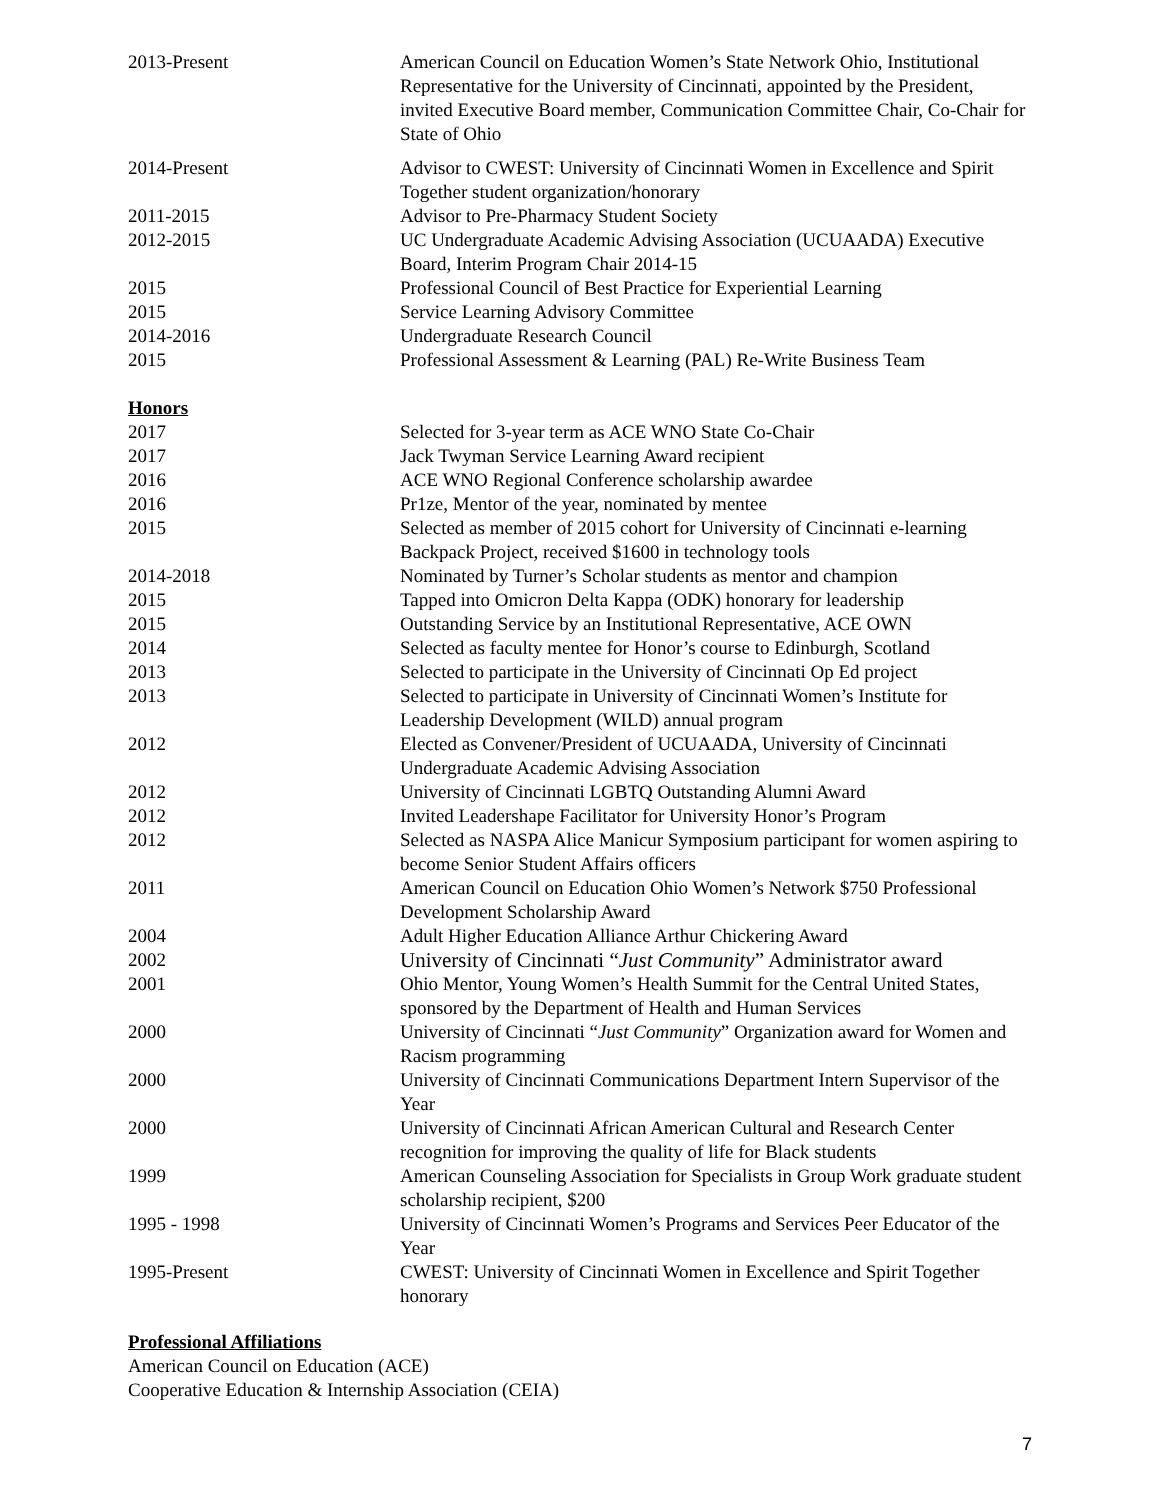2013-Present American Council on Education Women’s State Network Ohio, Institutional Representative for the University of Cincinnati, appointed by the President, invited Executive Board member, Communication Committee Chair, Co-Chair for State of Ohio
2014-Present Advisor to CWEST: University of Cincinnati Women in Excellence and Spirit Together student organization/honorary
2011-2015 Advisor to Pre-Pharmacy Student Society
2012-2015 UC Undergraduate Academic Advising Association (UCUAADA) Executive Board, Interim Program Chair 2014-15
2015 Professional Council of Best Practice for Experiential Learning
2015 Service Learning Advisory Committee
2014-2016 Undergraduate Research Council
2015 Professional Assessment & Learning (PAL) Re-Write Business Team
Honors
2017 Selected for 3-year term as ACE WNO State Co-Chair
2017 Jack Twyman Service Learning Award recipient
2016 ACE WNO Regional Conference scholarship awardee
2016 Pr1ze, Mentor of the year, nominated by mentee
2015 Selected as member of 2015 cohort for University of Cincinnati e-learning Backpack Project, received $1600 in technology tools
2014-2018 Nominated by Turner’s Scholar students as mentor and champion
2015 Tapped into Omicron Delta Kappa (ODK) honorary for leadership
2015 Outstanding Service by an Institutional Representative, ACE OWN
2014 Selected as faculty mentee for Honor’s course to Edinburgh, Scotland
2013 Selected to participate in the University of Cincinnati Op Ed project
2013 Selected to participate in University of Cincinnati Women’s Institute for Leadership Development (WILD) annual program
2012 Elected as Convener/President of UCUAADA, University of Cincinnati Undergraduate Academic Advising Association
2012 University of Cincinnati LGBTQ Outstanding Alumni Award
2012 Invited Leadershape Facilitator for University Honor’s Program
2012 Selected as NASPA Alice Manicur Symposium participant for women aspiring to become Senior Student Affairs officers
2011 American Council on Education Ohio Women’s Network $750 Professional Development Scholarship Award
2004 Adult Higher Education Alliance Arthur Chickering Award
2002 University of Cincinnati “Just Community” Administrator award
2001 Ohio Mentor, Young Women’s Health Summit for the Central United States, sponsored by the Department of Health and Human Services
2000 University of Cincinnati “Just Community” Organization award for Women and Racism programming
2000 University of Cincinnati Communications Department Intern Supervisor of the Year
2000 University of Cincinnati African American Cultural and Research Center recognition for improving the quality of life for Black students
1999 American Counseling Association for Specialists in Group Work graduate student scholarship recipient, $200
1995 - 1998 University of Cincinnati Women’s Programs and Services Peer Educator of the Year
1995-Present CWEST: University of Cincinnati Women in Excellence and Spirit Together honorary
Professional Affiliations
American Council on Education (ACE)
Cooperative Education & Internship Association (CEIA)
7